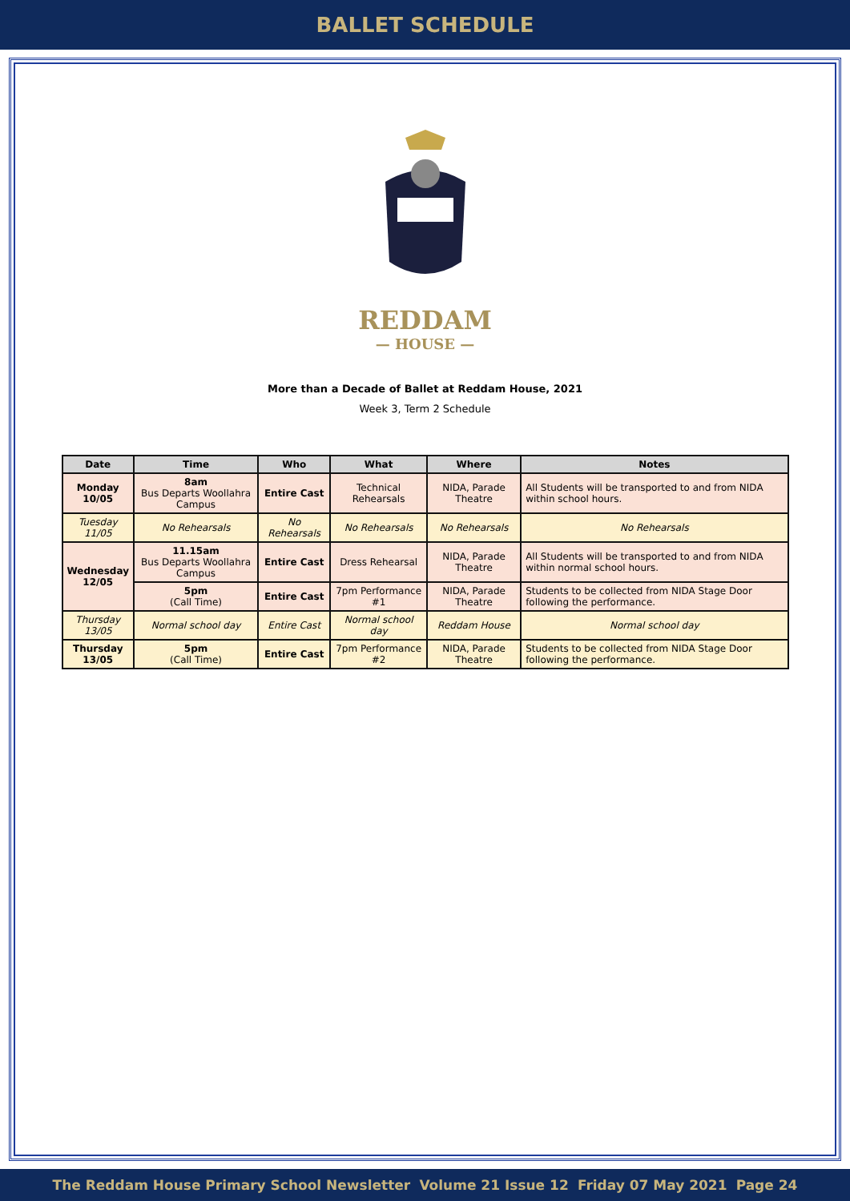BALLET SCHEDULE
REDDAM
— HOUSE —
More than a Decade of Ballet at Reddam House, 2021
Week 3, Term 2 Schedule
| Date | Time | Who | What | Where | Notes |
| --- | --- | --- | --- | --- | --- |
| Monday 10/05 | 8am Bus Departs Woollahra Campus | Entire Cast | Technical Rehearsals | NIDA, Parade Theatre | All Students will be transported to and from NIDA within school hours. |
| Tuesday 11/05 | No Rehearsals | No Rehearsals | No Rehearsals | No Rehearsals | No Rehearsals |
| Wednesday 12/05 | 11.15am Bus Departs Woollahra Campus | Entire Cast | Dress Rehearsal | NIDA, Parade Theatre | All Students will be transported to and from NIDA within normal school hours. |
| | 5pm (Call Time) | Entire Cast | 7pm Performance #1 | NIDA, Parade Theatre | Students to be collected from NIDA Stage Door following the performance. |
| Thursday 13/05 | Normal school day | Entire Cast | Normal school day | Reddam House | Normal school day |
| Thursday 13/05 | 5pm (Call Time) | Entire Cast | 7pm Performance #2 | NIDA, Parade Theatre | Students to be collected from NIDA Stage Door following the performance. |
The Reddam House Primary School Newsletter Volume 21 Issue 12 Friday 07 May 2021 Page 24